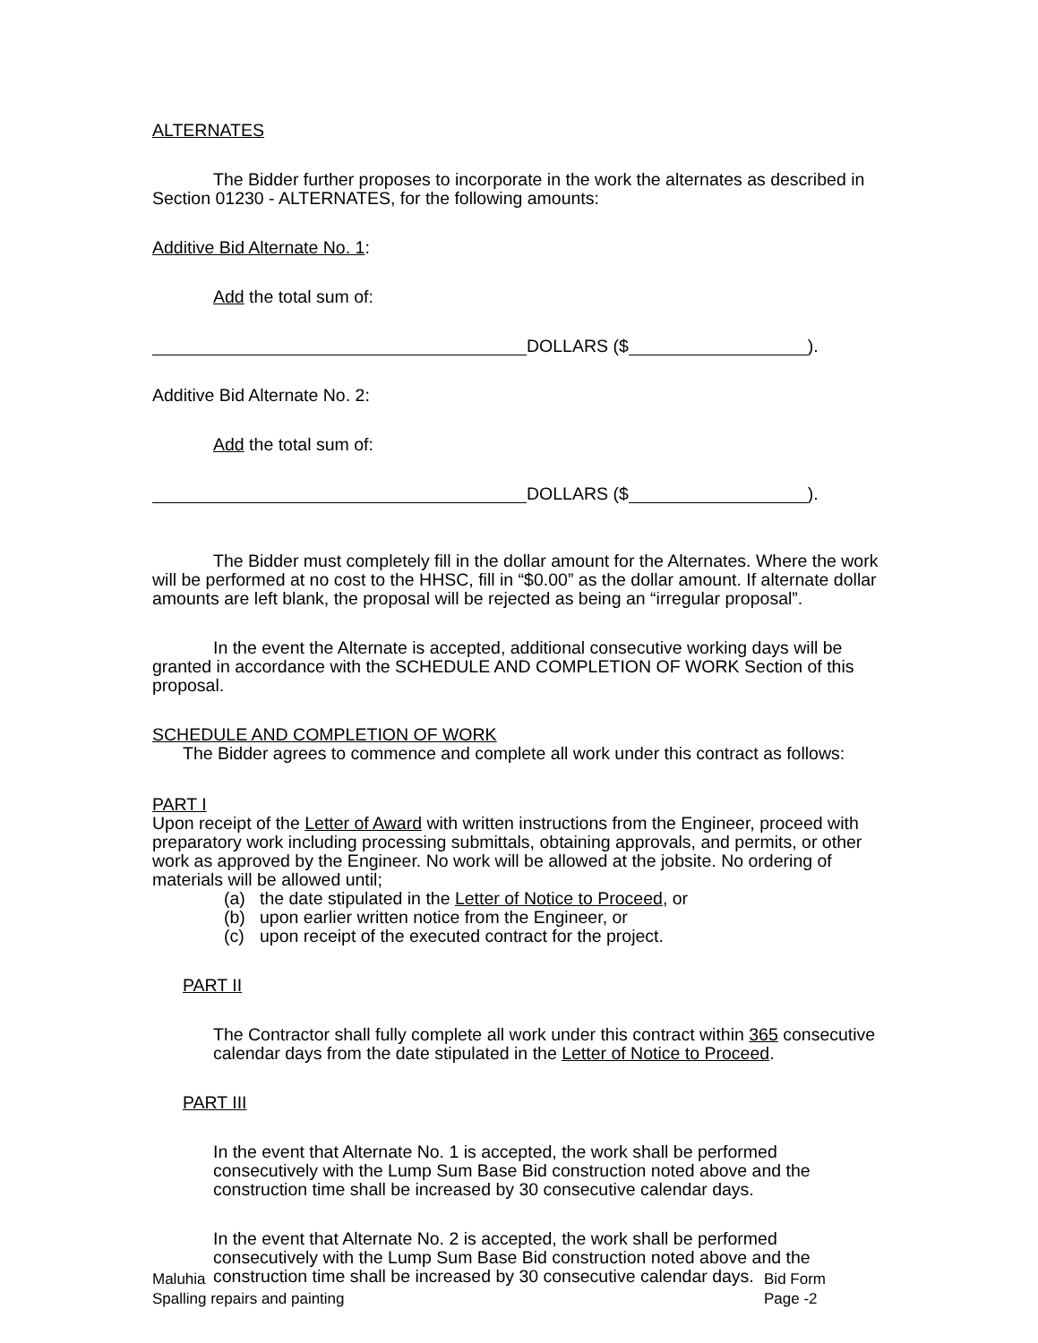ALTERNATES
The Bidder further proposes to incorporate in the work the alternates as described in Section 01230 - ALTERNATES, for the following amounts:
Additive Bid Alternate No. 1:
Add the total sum of:
DOLLARS ($ ).
Additive Bid Alternate No. 2:
Add the total sum of:
DOLLARS ($ ).
The Bidder must completely fill in the dollar amount for the Alternates. Where the work will be performed at no cost to the HHSC, fill in “$0.00” as the dollar amount. If alternate dollar amounts are left blank, the proposal will be rejected as being an “irregular proposal”.
In the event the Alternate is accepted, additional consecutive working days will be granted in accordance with the SCHEDULE AND COMPLETION OF WORK Section of this proposal.
SCHEDULE AND COMPLETION OF WORK
The Bidder agrees to commence and complete all work under this contract as follows:
PART I
Upon receipt of the Letter of Award with written instructions from the Engineer, proceed with preparatory work including processing submittals, obtaining approvals, and permits, or other work as approved by the Engineer. No work will be allowed at the jobsite. No ordering of materials will be allowed until;
(a) the date stipulated in the Letter of Notice to Proceed, or
(b) upon earlier written notice from the Engineer, or
(c) upon receipt of the executed contract for the project.
PART II
The Contractor shall fully complete all work under this contract within 365 consecutive calendar days from the date stipulated in the Letter of Notice to Proceed.
PART III
In the event that Alternate No. 1 is accepted, the work shall be performed consecutively with the Lump Sum Base Bid construction noted above and the construction time shall be increased by 30 consecutive calendar days.
In the event that Alternate No. 2 is accepted, the work shall be performed consecutively with the Lump Sum Base Bid construction noted above and the construction time shall be increased by 30 consecutive calendar days.
Maluhia
Spalling repairs and painting
Bid Form
Page -2